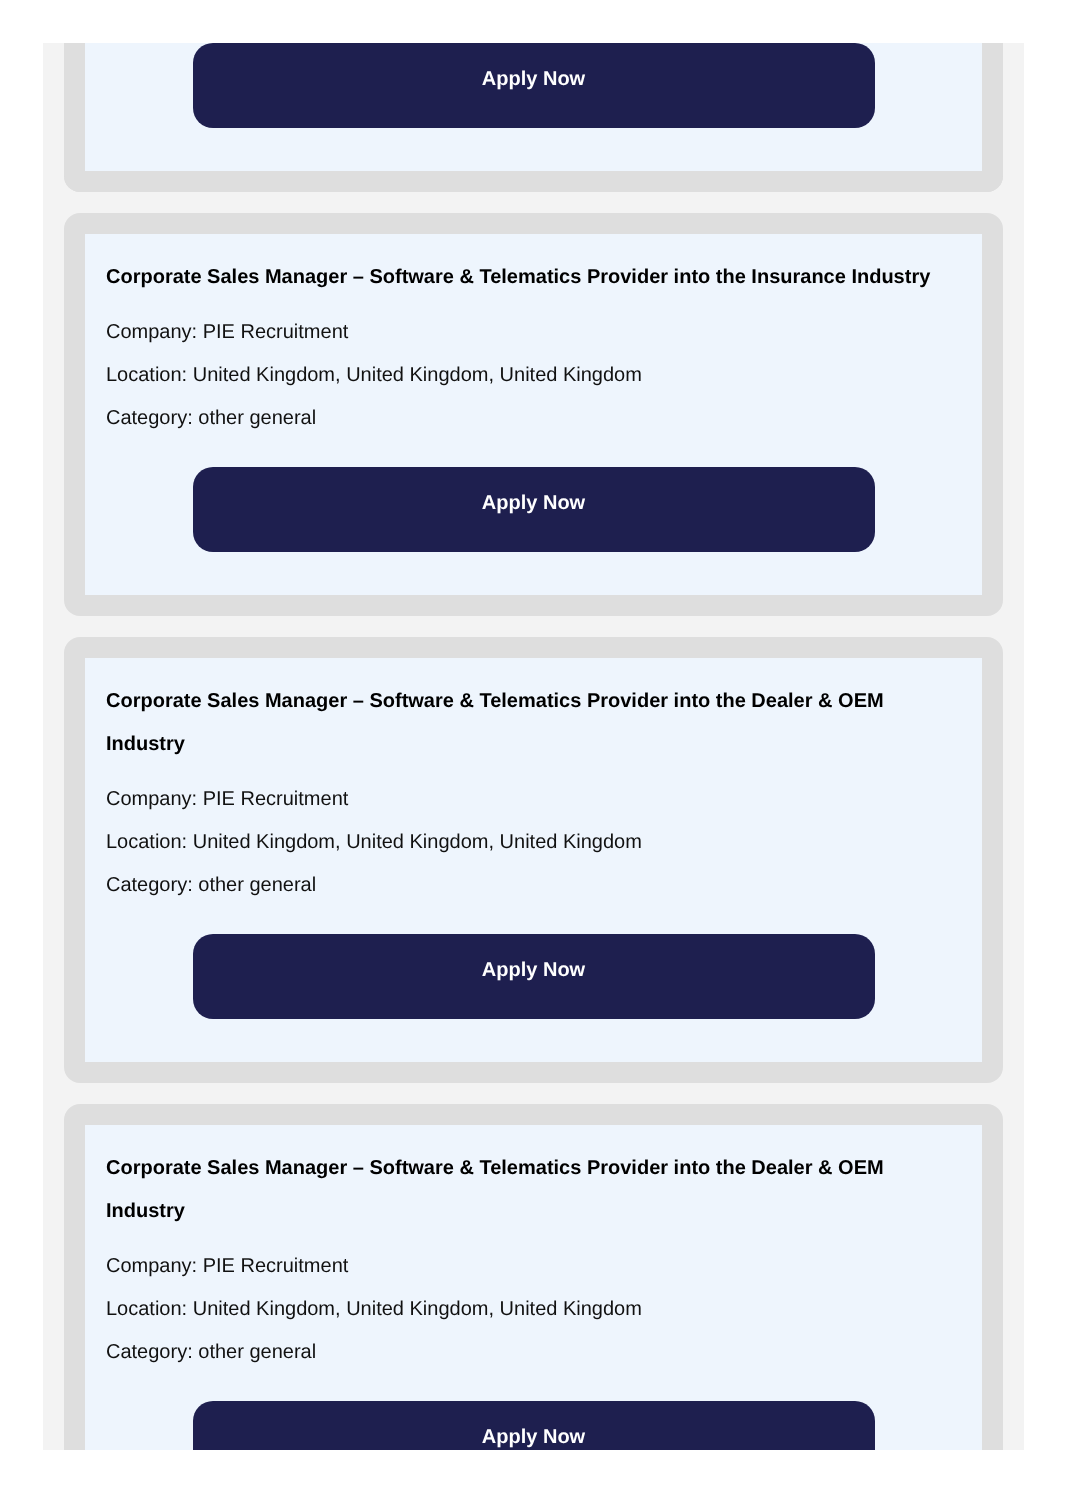Apply Now
Corporate Sales Manager – Software & Telematics Provider into the Insurance Industry
Company: PIE Recruitment
Location: United Kingdom, United Kingdom, United Kingdom
Category: other general
Apply Now
Corporate Sales Manager – Software & Telematics Provider into the Dealer & OEM Industry
Company: PIE Recruitment
Location: United Kingdom, United Kingdom, United Kingdom
Category: other general
Apply Now
Corporate Sales Manager – Software & Telematics Provider into the Dealer & OEM Industry
Company: PIE Recruitment
Location: United Kingdom, United Kingdom, United Kingdom
Category: other general
Apply Now